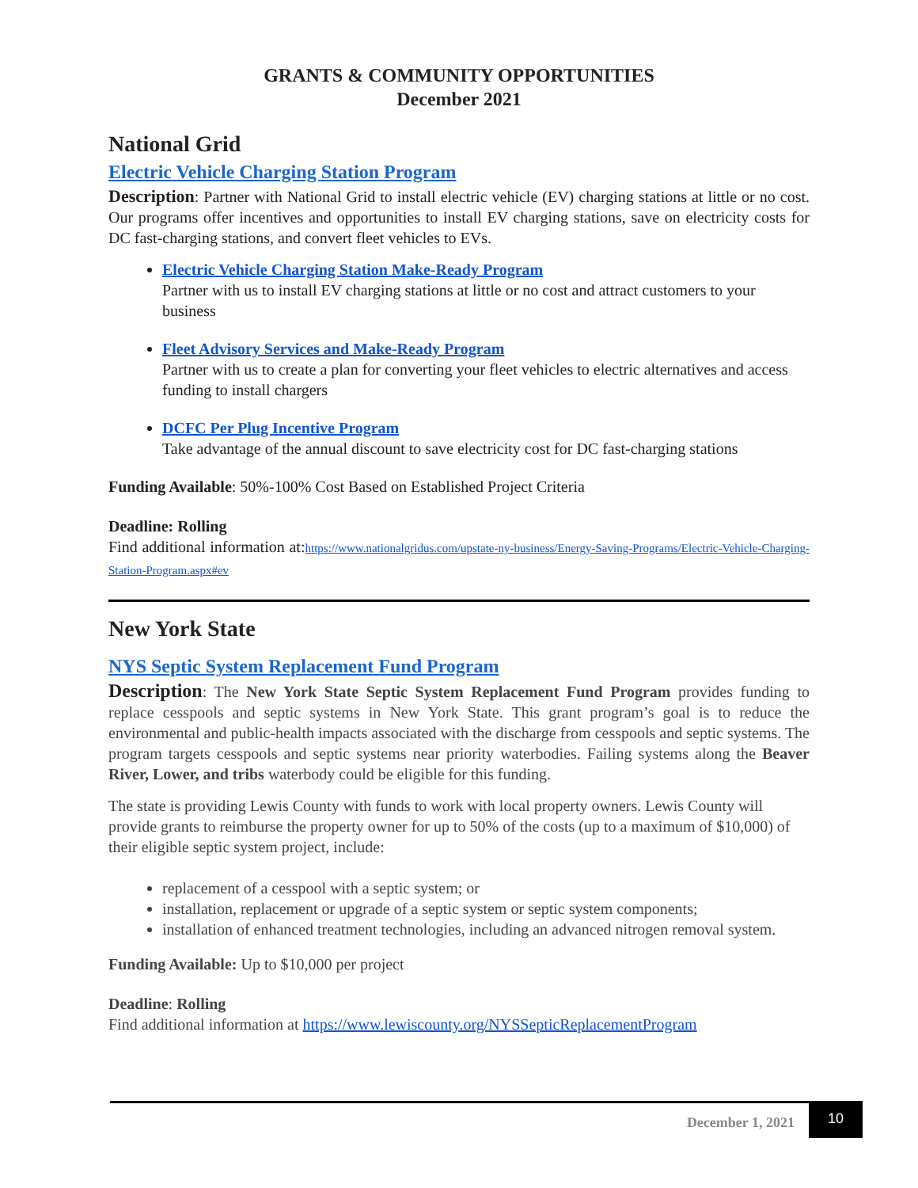GRANTS & COMMUNITY OPPORTUNITIES
December 2021
National Grid
Electric Vehicle Charging Station Program
Description: Partner with National Grid to install electric vehicle (EV) charging stations at little or no cost. Our programs offer incentives and opportunities to install EV charging stations, save on electricity costs for DC fast-charging stations, and convert fleet vehicles to EVs.
Electric Vehicle Charging Station Make-Ready Program
Partner with us to install EV charging stations at little or no cost and attract customers to your business
Fleet Advisory Services and Make-Ready Program
Partner with us to create a plan for converting your fleet vehicles to electric alternatives and access funding to install chargers
DCFC Per Plug Incentive Program
Take advantage of the annual discount to save electricity cost for DC fast-charging stations
Funding Available: 50%-100% Cost Based on Established Project Criteria
Deadline: Rolling
Find additional information at:https://www.nationalgridus.com/upstate-ny-business/Energy-Saving-Programs/Electric-Vehicle-Charging-Station-Program.aspx#ev
New York State
NYS Septic System Replacement Fund Program
Description: The New York State Septic System Replacement Fund Program provides funding to replace cesspools and septic systems in New York State. This grant program’s goal is to reduce the environmental and public-health impacts associated with the discharge from cesspools and septic systems. The program targets cesspools and septic systems near priority waterbodies. Failing systems along the Beaver River, Lower, and tribs waterbody could be eligible for this funding.
The state is providing Lewis County with funds to work with local property owners. Lewis County will provide grants to reimburse the property owner for up to 50% of the costs (up to a maximum of $10,000) of their eligible septic system project, include:
replacement of a cesspool with a septic system; or
installation, replacement or upgrade of a septic system or septic system components;
installation of enhanced treatment technologies, including an advanced nitrogen removal system.
Funding Available: Up to $10,000 per project
Deadline: Rolling
Find additional information at https://www.lewiscounty.org/NYSSepticReplacementProgram
December 1, 2021 10